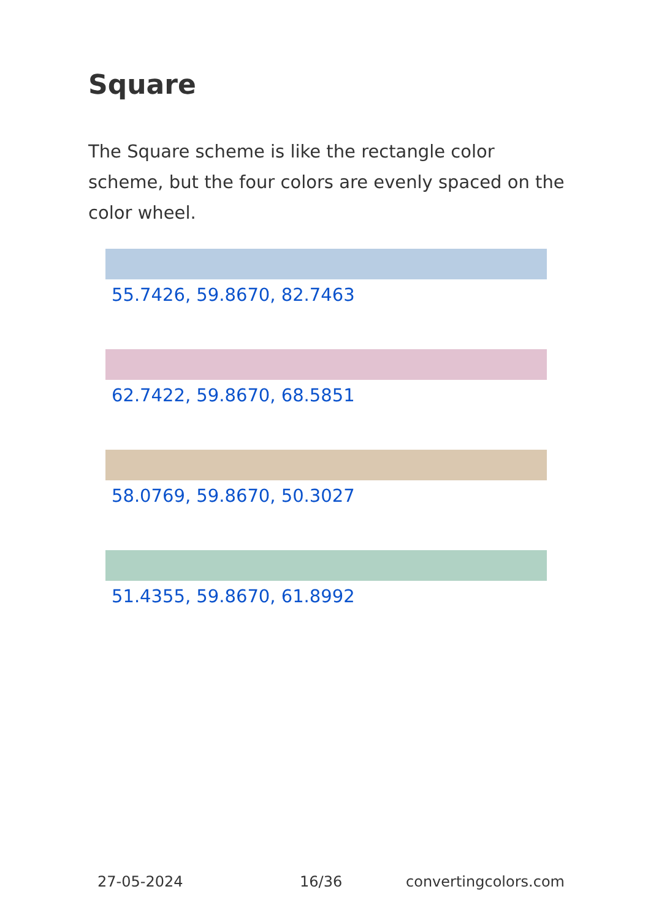Square
The Square scheme is like the rectangle color scheme, but the four colors are evenly spaced on the color wheel.
55.7426, 59.8670, 82.7463
62.7422, 59.8670, 68.5851
58.0769, 59.8670, 50.3027
51.4355, 59.8670, 61.8992
27-05-2024 16/36 convertingcolors.com